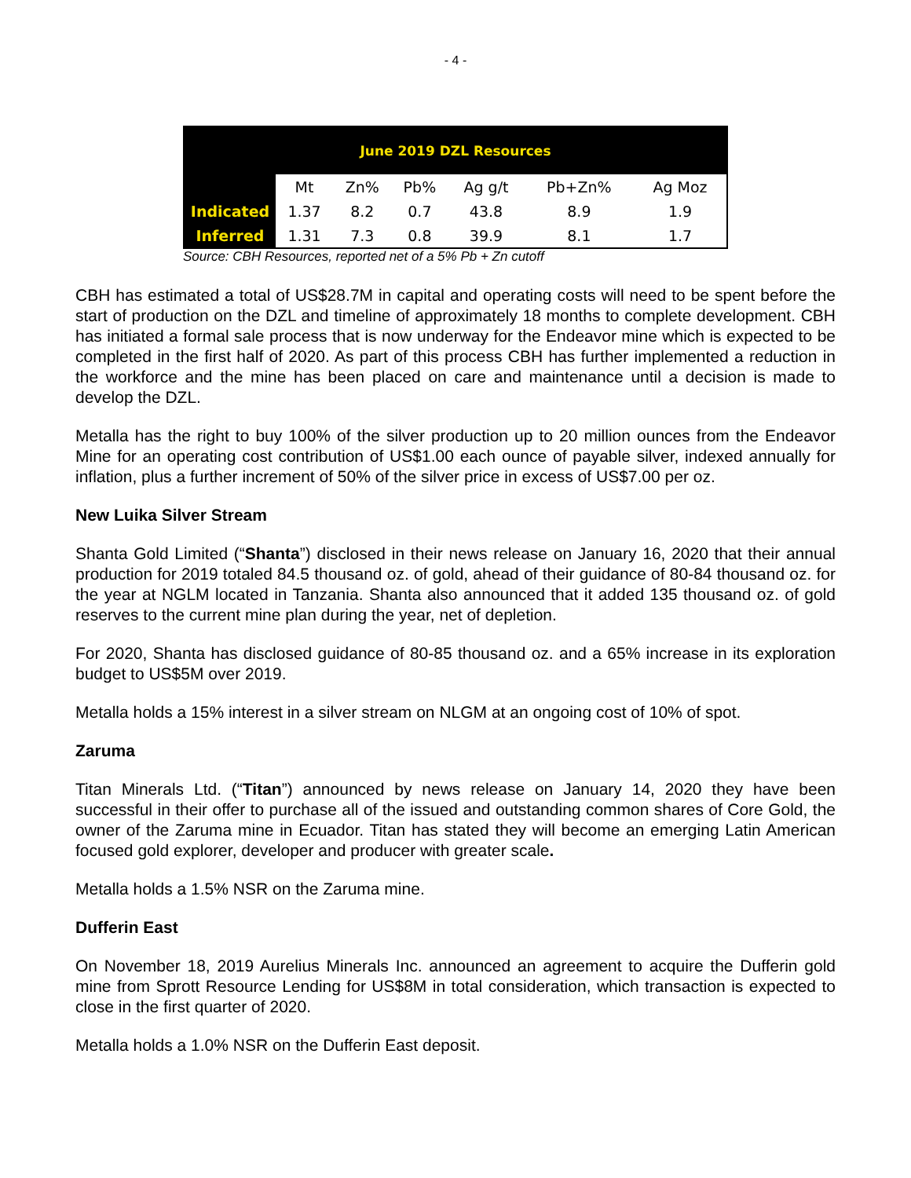- 4 -
| June 2019 DZL Resources | | | | | | |
| --- | --- | --- | --- | --- | --- | --- |
| | Mt | Zn% | Pb% | Ag g/t | Pb+Zn% | Ag Moz |
| Indicated | 1.37 | 8.2 | 0.7 | 43.8 | 8.9 | 1.9 |
| Inferred | 1.31 | 7.3 | 0.8 | 39.9 | 8.1 | 1.7 |
Source: CBH Resources, reported net of a 5% Pb + Zn cutoff
CBH has estimated a total of US$28.7M in capital and operating costs will need to be spent before the start of production on the DZL and timeline of approximately 18 months to complete development. CBH has initiated a formal sale process that is now underway for the Endeavor mine which is expected to be completed in the first half of 2020. As part of this process CBH has further implemented a reduction in the workforce and the mine has been placed on care and maintenance until a decision is made to develop the DZL.
Metalla has the right to buy 100% of the silver production up to 20 million ounces from the Endeavor Mine for an operating cost contribution of US$1.00 each ounce of payable silver, indexed annually for inflation, plus a further increment of 50% of the silver price in excess of US$7.00 per oz.
New Luika Silver Stream
Shanta Gold Limited (“Shanta”) disclosed in their news release on January 16, 2020 that their annual production for 2019 totaled 84.5 thousand oz. of gold, ahead of their guidance of 80-84 thousand oz. for the year at NGLM located in Tanzania. Shanta also announced that it added 135 thousand oz. of gold reserves to the current mine plan during the year, net of depletion.
For 2020, Shanta has disclosed guidance of 80-85 thousand oz. and a 65% increase in its exploration budget to US$5M over 2019.
Metalla holds a 15% interest in a silver stream on NLGM at an ongoing cost of 10% of spot.
Zaruma
Titan Minerals Ltd. (“Titan”) announced by news release on January 14, 2020 they have been successful in their offer to purchase all of the issued and outstanding common shares of Core Gold, the owner of the Zaruma mine in Ecuador. Titan has stated they will become an emerging Latin American focused gold explorer, developer and producer with greater scale.
Metalla holds a 1.5% NSR on the Zaruma mine.
Dufferin East
On November 18, 2019 Aurelius Minerals Inc. announced an agreement to acquire the Dufferin gold mine from Sprott Resource Lending for US$8M in total consideration, which transaction is expected to close in the first quarter of 2020.
Metalla holds a 1.0% NSR on the Dufferin East deposit.